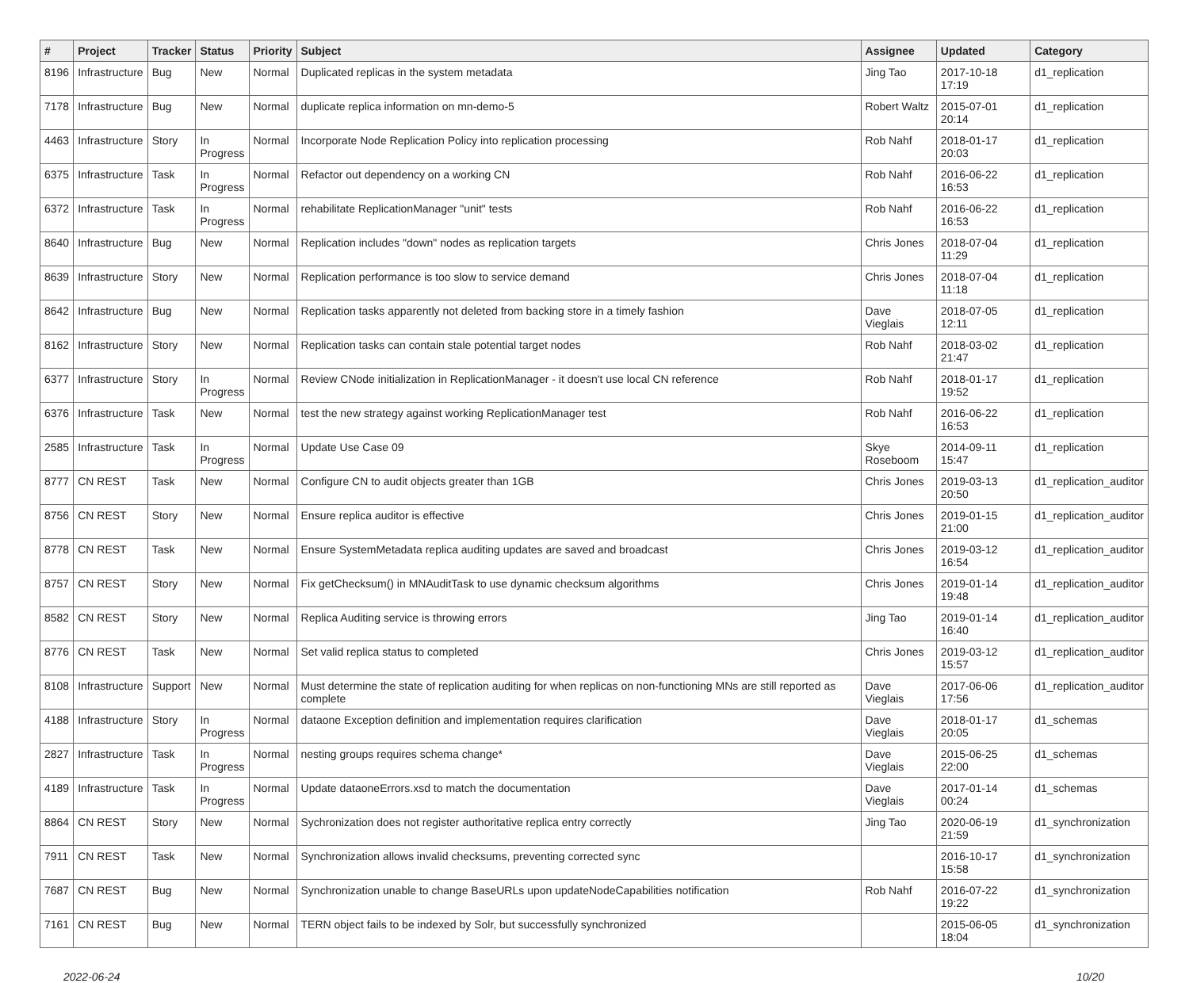| # | Project | Tracker | Status | Priority | Subject | Assignee | Updated | Category |
| --- | --- | --- | --- | --- | --- | --- | --- | --- |
| 8196 | Infrastructure | Bug | New | Normal | Duplicated replicas in the system metadata | Jing Tao | 2017-10-18 17:19 | d1_replication |
| 7178 | Infrastructure | Bug | New | Normal | duplicate replica information on mn-demo-5 | Robert Waltz | 2015-07-01 20:14 | d1_replication |
| 4463 | Infrastructure | Story | In Progress | Normal | Incorporate Node Replication Policy into replication processing | Rob Nahf | 2018-01-17 20:03 | d1_replication |
| 6375 | Infrastructure | Task | In Progress | Normal | Refactor out dependency on a working CN | Rob Nahf | 2016-06-22 16:53 | d1_replication |
| 6372 | Infrastructure | Task | In Progress | Normal | rehabilitate ReplicationManager "unit" tests | Rob Nahf | 2016-06-22 16:53 | d1_replication |
| 8640 | Infrastructure | Bug | New | Normal | Replication includes "down" nodes as replication targets | Chris Jones | 2018-07-04 11:29 | d1_replication |
| 8639 | Infrastructure | Story | New | Normal | Replication performance is too slow to service demand | Chris Jones | 2018-07-04 11:18 | d1_replication |
| 8642 | Infrastructure | Bug | New | Normal | Replication tasks apparently not deleted from backing store in a timely fashion | Dave Vieglais | 2018-07-05 12:11 | d1_replication |
| 8162 | Infrastructure | Story | New | Normal | Replication tasks can contain stale potential target nodes | Rob Nahf | 2018-03-02 21:47 | d1_replication |
| 6377 | Infrastructure | Story | In Progress | Normal | Review CNode initialization in ReplicationManager - it doesn't use local CN reference | Rob Nahf | 2018-01-17 19:52 | d1_replication |
| 6376 | Infrastructure | Task | New | Normal | test the new strategy against working ReplicationManager test | Rob Nahf | 2016-06-22 16:53 | d1_replication |
| 2585 | Infrastructure | Task | In Progress | Normal | Update Use Case 09 | Skye Roseboom | 2014-09-11 15:47 | d1_replication |
| 8777 | CN REST | Task | New | Normal | Configure CN to audit objects greater than 1GB | Chris Jones | 2019-03-13 20:50 | d1_replication_auditor |
| 8756 | CN REST | Story | New | Normal | Ensure replica auditor is effective | Chris Jones | 2019-01-15 21:00 | d1_replication_auditor |
| 8778 | CN REST | Task | New | Normal | Ensure SystemMetadata replica auditing updates are saved and broadcast | Chris Jones | 2019-03-12 16:54 | d1_replication_auditor |
| 8757 | CN REST | Story | New | Normal | Fix getChecksum() in MNAuditTask to use dynamic checksum algorithms | Chris Jones | 2019-01-14 19:48 | d1_replication_auditor |
| 8582 | CN REST | Story | New | Normal | Replica Auditing service is throwing errors | Jing Tao | 2019-01-14 16:40 | d1_replication_auditor |
| 8776 | CN REST | Task | New | Normal | Set valid replica status to completed | Chris Jones | 2019-03-12 15:57 | d1_replication_auditor |
| 8108 | Infrastructure | Support | New | Normal | Must determine the state of replication auditing for when replicas on non-functioning MNs are still reported as complete | Dave Vieglais | 2017-06-06 17:56 | d1_replication_auditor |
| 4188 | Infrastructure | Story | In Progress | Normal | dataone Exception definition and implementation requires clarification | Dave Vieglais | 2018-01-17 20:05 | d1_schemas |
| 2827 | Infrastructure | Task | In Progress | Normal | nesting groups requires schema change* | Dave Vieglais | 2015-06-25 22:00 | d1_schemas |
| 4189 | Infrastructure | Task | In Progress | Normal | Update dataoneErrors.xsd to match the documentation | Dave Vieglais | 2017-01-14 00:24 | d1_schemas |
| 8864 | CN REST | Story | New | Normal | Sychronization does not register authoritative replica entry correctly | Jing Tao | 2020-06-19 21:59 | d1_synchronization |
| 7911 | CN REST | Task | New | Normal | Synchronization allows invalid checksums, preventing corrected sync | | 2016-10-17 15:58 | d1_synchronization |
| 7687 | CN REST | Bug | New | Normal | Synchronization unable to change BaseURLs upon updateNodeCapabilities notification | Rob Nahf | 2016-07-22 19:22 | d1_synchronization |
| 7161 | CN REST | Bug | New | Normal | TERN object fails to be indexed by Solr, but successfully synchronized | | 2015-06-05 18:04 | d1_synchronization |
2022-06-24 10/20